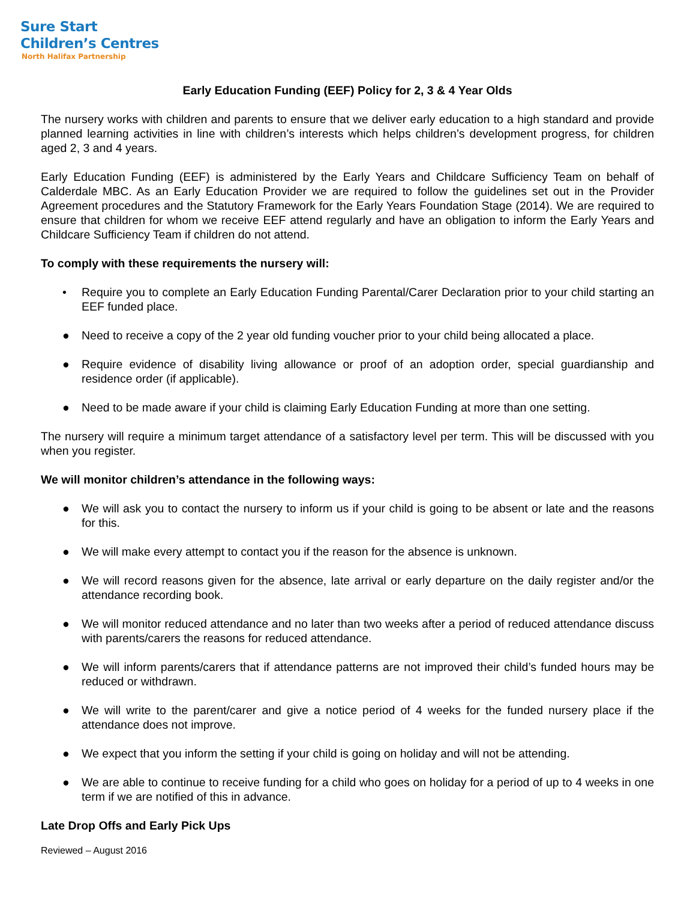Sure Start
Children’s Centres
North Halifax Partnership
Early Education Funding (EEF) Policy for 2, 3 & 4 Year Olds
The nursery works with children and parents to ensure that we deliver early education to a high standard and provide planned learning activities in line with children’s interests which helps children’s development progress, for children aged 2, 3 and 4 years.
Early Education Funding (EEF) is administered by the Early Years and Childcare Sufficiency Team on behalf of Calderdale MBC. As an Early Education Provider we are required to follow the guidelines set out in the Provider Agreement procedures and the Statutory Framework for the Early Years Foundation Stage (2014). We are required to ensure that children for whom we receive EEF attend regularly and have an obligation to inform the Early Years and Childcare Sufficiency Team if children do not attend.
To comply with these requirements the nursery will:
• Require you to complete an Early Education Funding Parental/Carer Declaration prior to your child starting an EEF funded place.
● Need to receive a copy of the 2 year old funding voucher prior to your child being allocated a place.
● Require evidence of disability living allowance or proof of an adoption order, special guardianship and residence order (if applicable).
● Need to be made aware if your child is claiming Early Education Funding at more than one setting.
The nursery will require a minimum target attendance of a satisfactory level per term. This will be discussed with you when you register.
We will monitor children’s attendance in the following ways:
● We will ask you to contact the nursery to inform us if your child is going to be absent or late and the reasons for this.
● We will make every attempt to contact you if the reason for the absence is unknown.
● We will record reasons given for the absence, late arrival or early departure on the daily register and/or the attendance recording book.
● We will monitor reduced attendance and no later than two weeks after a period of reduced attendance discuss with parents/carers the reasons for reduced attendance.
● We will inform parents/carers that if attendance patterns are not improved their child’s funded hours may be reduced or withdrawn.
● We will write to the parent/carer and give a notice period of 4 weeks for the funded nursery place if the attendance does not improve.
● We expect that you inform the setting if your child is going on holiday and will not be attending.
● We are able to continue to receive funding for a child who goes on holiday for a period of up to 4 weeks in one term if we are notified of this in advance.
Late Drop Offs and Early Pick Ups
Reviewed – August 2016